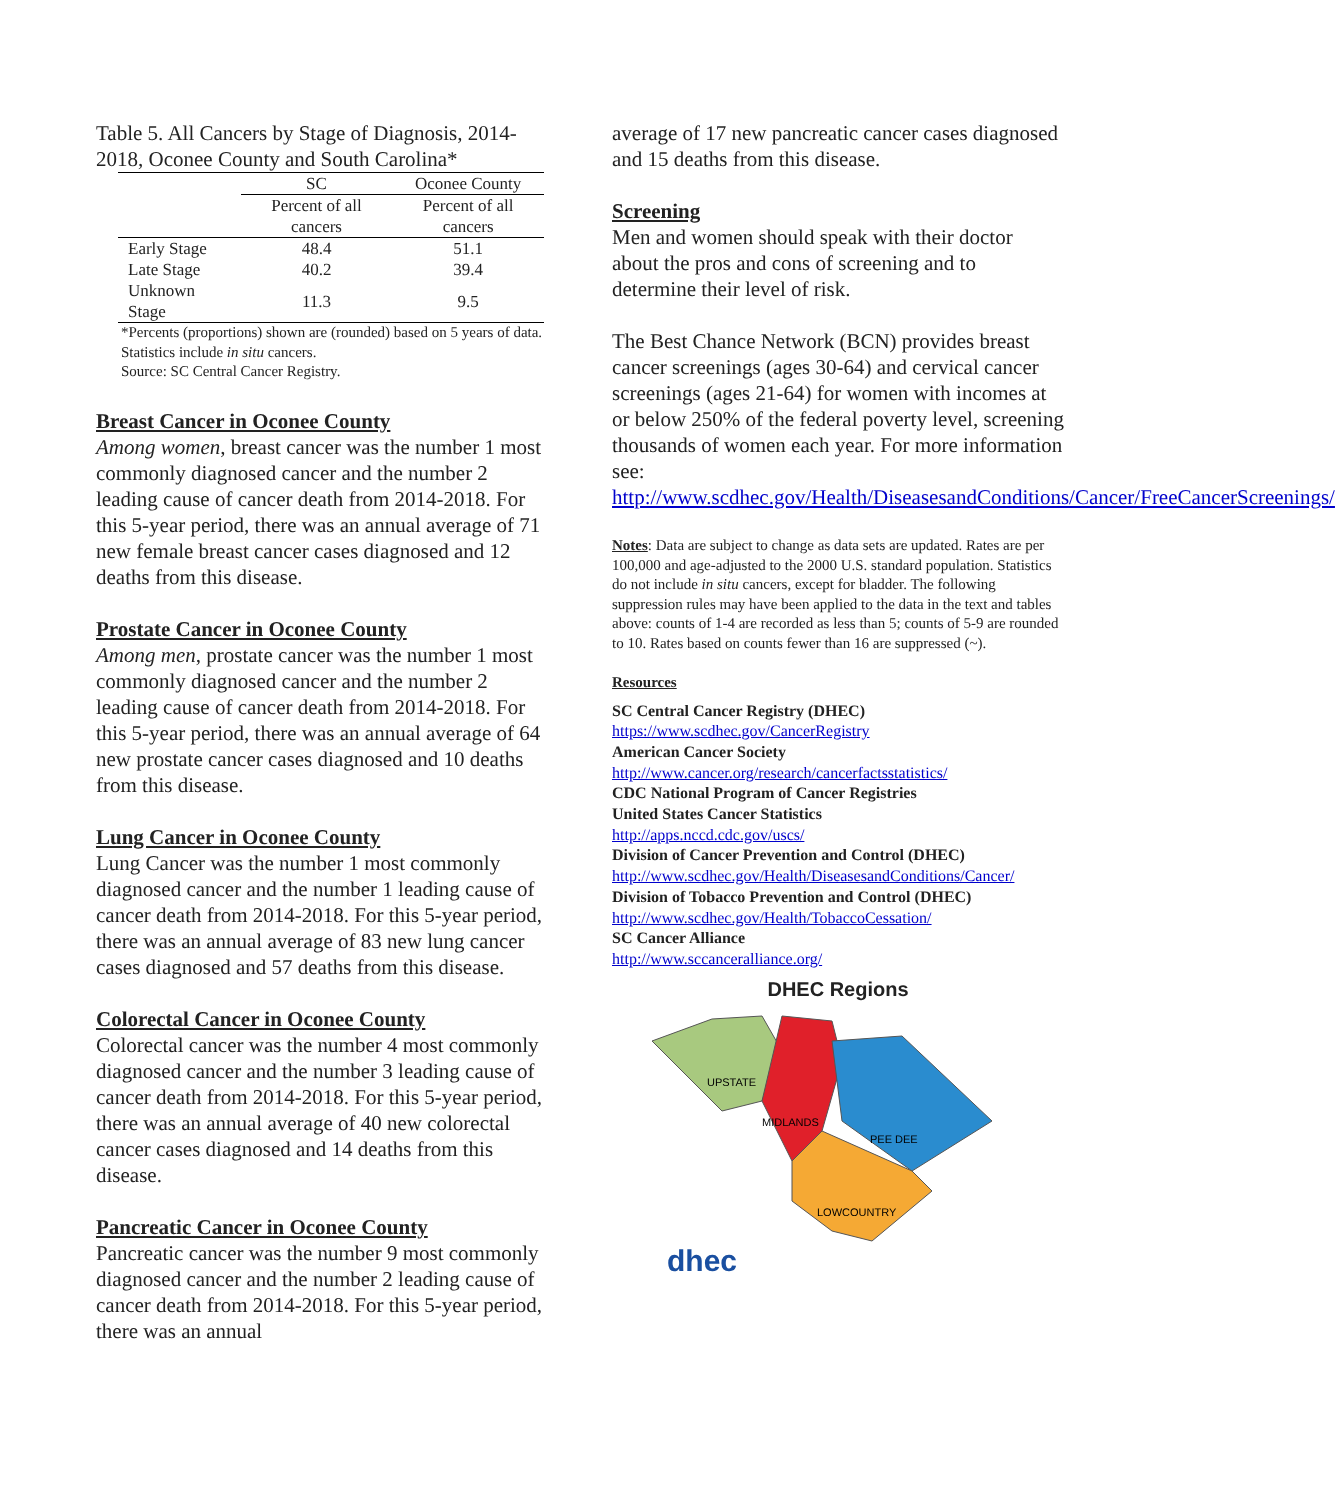Table 5. All Cancers by Stage of Diagnosis, 2014-2018, Oconee County and South Carolina*
| | SC | Oconee County |
| --- | --- | --- |
| | Percent of all cancers | Percent of all cancers |
| Early Stage | 48.4 | 51.1 |
| Late Stage | 40.2 | 39.4 |
| Unknown Stage | 11.3 | 9.5 |
*Percents (proportions) shown are (rounded) based on 5 years of data. Statistics include in situ cancers.
Source: SC Central Cancer Registry.
Breast Cancer in Oconee County
Among women, breast cancer was the number 1 most commonly diagnosed cancer and the number 2 leading cause of cancer death from 2014-2018. For this 5-year period, there was an annual average of 71 new female breast cancer cases diagnosed and 12 deaths from this disease.
Prostate Cancer in Oconee County
Among men, prostate cancer was the number 1 most commonly diagnosed cancer and the number 2 leading cause of cancer death from 2014-2018. For this 5-year period, there was an annual average of 64 new prostate cancer cases diagnosed and 10 deaths from this disease.
Lung Cancer in Oconee County
Lung Cancer was the number 1 most commonly diagnosed cancer and the number 1 leading cause of cancer death from 2014-2018. For this 5-year period, there was an annual average of 83 new lung cancer cases diagnosed and 57 deaths from this disease.
Colorectal Cancer in Oconee County
Colorectal cancer was the number 4 most commonly diagnosed cancer and the number 3 leading cause of cancer death from 2014-2018. For this 5-year period, there was an annual average of 40 new colorectal cancer cases diagnosed and 14 deaths from this disease.
Pancreatic Cancer in Oconee County
Pancreatic cancer was the number 9 most commonly diagnosed cancer and the number 2 leading cause of cancer death from 2014-2018. For this 5-year period, there was an annual
average of 17 new pancreatic cancer cases diagnosed and 15 deaths from this disease.
Screening
Men and women should speak with their doctor about the pros and cons of screening and to determine their level of risk.
The Best Chance Network (BCN) provides breast cancer screenings (ages 30-64) and cervical cancer screenings (ages 21-64) for women with incomes at or below 250% of the federal poverty level, screening thousands of women each year. For more information see: http://www.scdhec.gov/Health/DiseasesandConditions/Cancer/FreeCancerScreenings/
Notes: Data are subject to change as data sets are updated. Rates are per 100,000 and age-adjusted to the 2000 U.S. standard population. Statistics do not include in situ cancers, except for bladder. The following suppression rules may have been applied to the data in the text and tables above: counts of 1-4 are recorded as less than 5; counts of 5-9 are rounded to 10. Rates based on counts fewer than 16 are suppressed (~).
Resources
SC Central Cancer Registry (DHEC)
https://www.scdhec.gov/CancerRegistry
American Cancer Society
http://www.cancer.org/research/cancerfactsstatistics/
CDC National Program of Cancer Registries
United States Cancer Statistics
http://apps.nccd.cdc.gov/uscs/
Division of Cancer Prevention and Control (DHEC)
http://www.scdhec.gov/Health/DiseasesandConditions/Cancer/
Division of Tobacco Prevention and Control (DHEC)
http://www.scdhec.gov/Health/TobaccoCessation/
SC Cancer Alliance
http://www.sccanceralliance.org/
DHEC Regions
UPSTATE
MIDLANDS
PEE DEE
LOWCOUNTRY
dhec